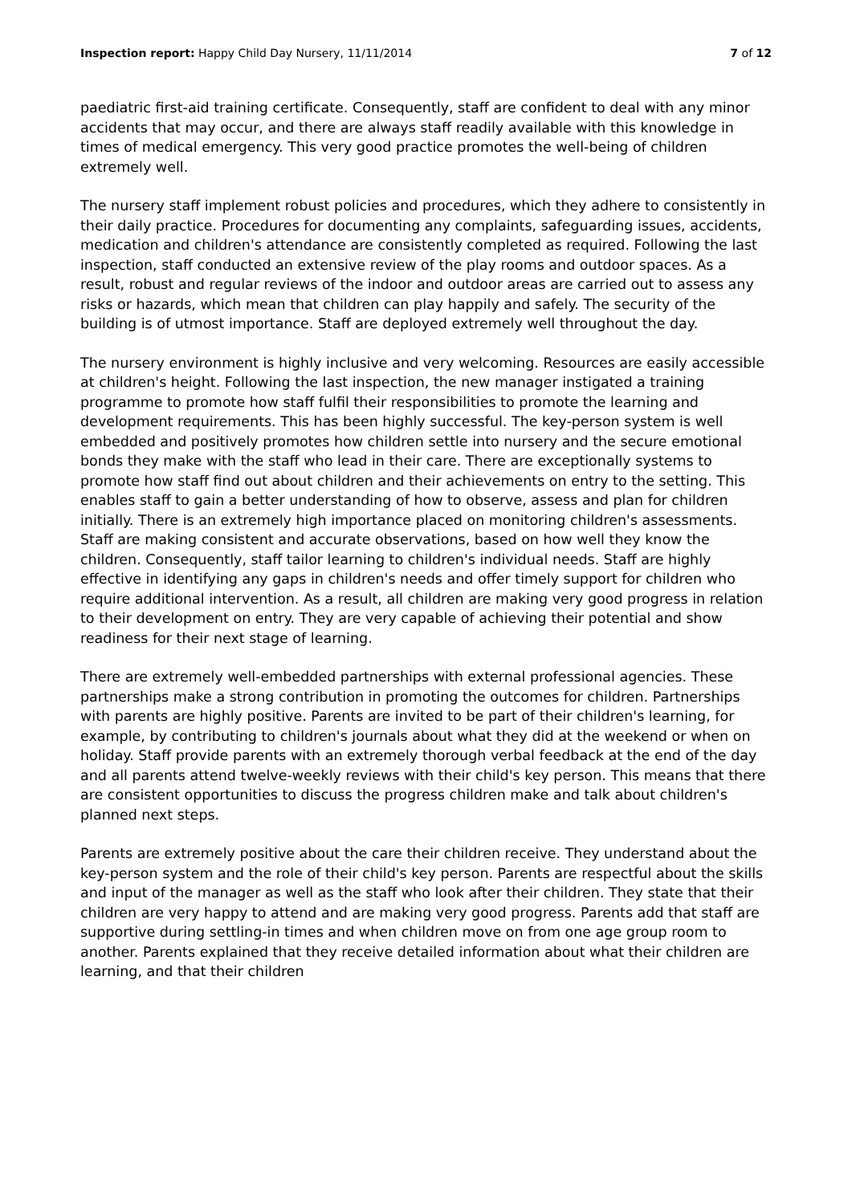Inspection report: Happy Child Day Nursery, 11/11/2014 7 of 12
paediatric first-aid training certificate. Consequently, staff are confident to deal with any minor accidents that may occur, and there are always staff readily available with this knowledge in times of medical emergency. This very good practice promotes the well-being of children extremely well.
The nursery staff implement robust policies and procedures, which they adhere to consistently in their daily practice. Procedures for documenting any complaints, safeguarding issues, accidents, medication and children's attendance are consistently completed as required. Following the last inspection, staff conducted an extensive review of the play rooms and outdoor spaces. As a result, robust and regular reviews of the indoor and outdoor areas are carried out to assess any risks or hazards, which mean that children can play happily and safely. The security of the building is of utmost importance. Staff are deployed extremely well throughout the day.
The nursery environment is highly inclusive and very welcoming. Resources are easily accessible at children's height. Following the last inspection, the new manager instigated a training programme to promote how staff fulfil their responsibilities to promote the learning and development requirements. This has been highly successful. The key-person system is well embedded and positively promotes how children settle into nursery and the secure emotional bonds they make with the staff who lead in their care. There are exceptionally systems to promote how staff find out about children and their achievements on entry to the setting. This enables staff to gain a better understanding of how to observe, assess and plan for children initially. There is an extremely high importance placed on monitoring children's assessments. Staff are making consistent and accurate observations, based on how well they know the children. Consequently, staff tailor learning to children's individual needs. Staff are highly effective in identifying any gaps in children's needs and offer timely support for children who require additional intervention. As a result, all children are making very good progress in relation to their development on entry. They are very capable of achieving their potential and show readiness for their next stage of learning.
There are extremely well-embedded partnerships with external professional agencies. These partnerships make a strong contribution in promoting the outcomes for children. Partnerships with parents are highly positive. Parents are invited to be part of their children's learning, for example, by contributing to children's journals about what they did at the weekend or when on holiday. Staff provide parents with an extremely thorough verbal feedback at the end of the day and all parents attend twelve-weekly reviews with their child's key person. This means that there are consistent opportunities to discuss the progress children make and talk about children's planned next steps.
Parents are extremely positive about the care their children receive. They understand about the key-person system and the role of their child's key person. Parents are respectful about the skills and input of the manager as well as the staff who look after their children. They state that their children are very happy to attend and are making very good progress. Parents add that staff are supportive during settling-in times and when children move on from one age group room to another. Parents explained that they receive detailed information about what their children are learning, and that their children